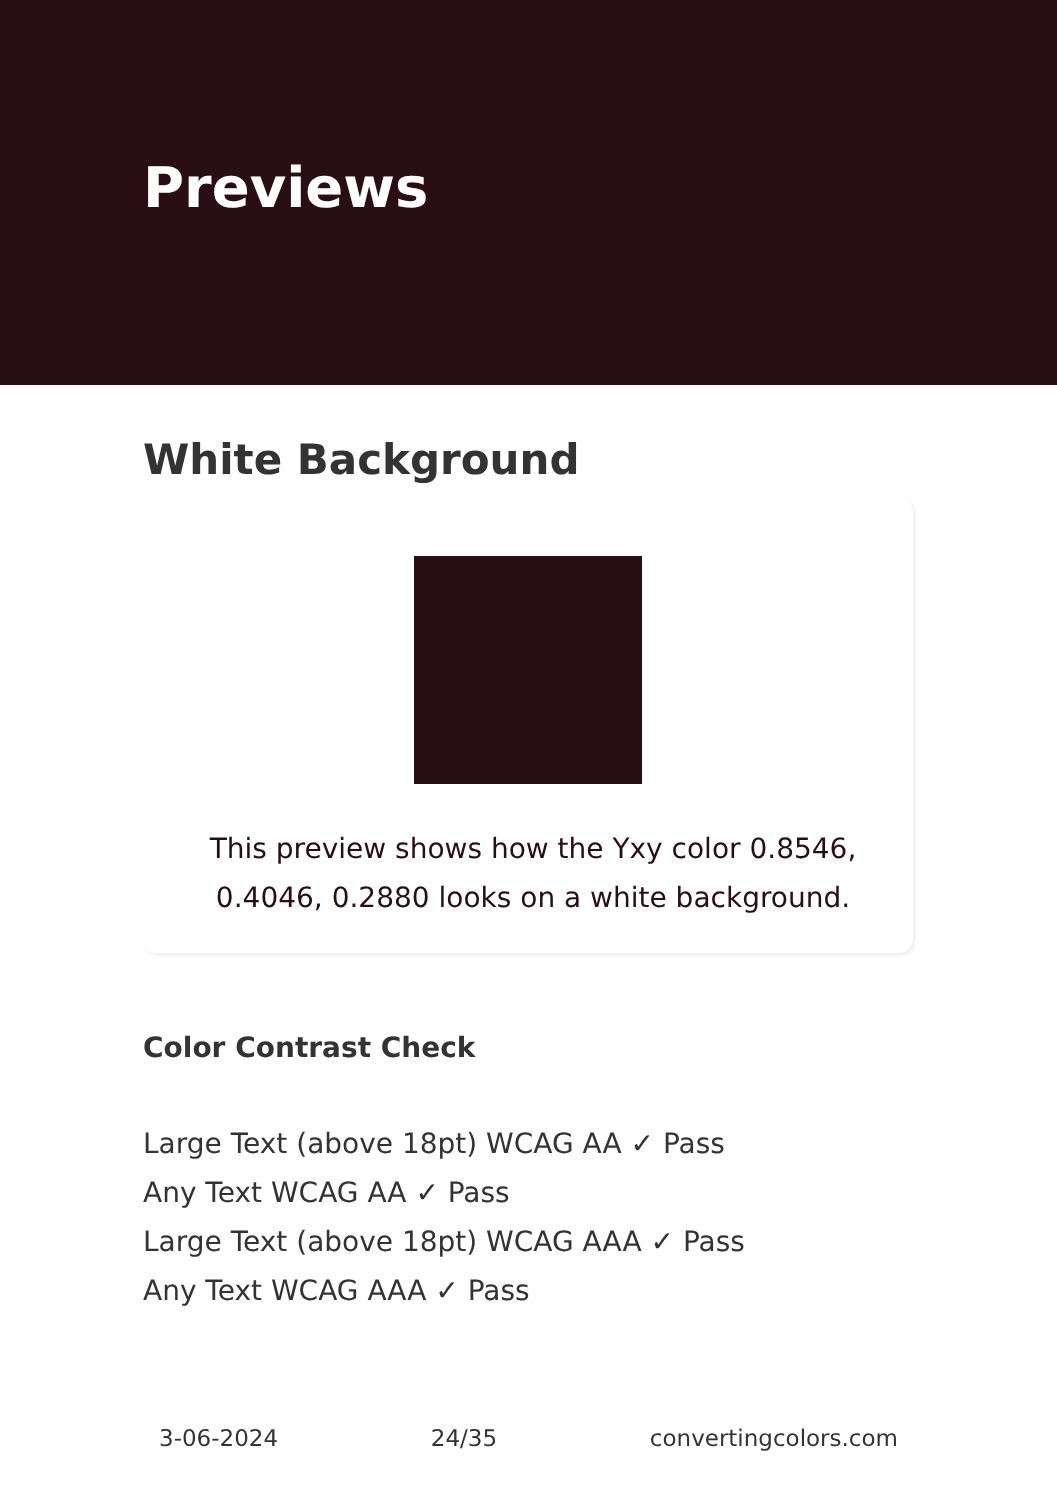Previews
White Background
This preview shows how the Yxy color 0.8546, 0.4046, 0.2880 looks on a white background.
Color Contrast Check
Large Text (above 18pt) WCAG AA ✓ Pass
Any Text WCAG AA ✓ Pass
Large Text (above 18pt) WCAG AAA ✓ Pass
Any Text WCAG AAA ✓ Pass
3-06-2024 24/35 convertingcolors.com